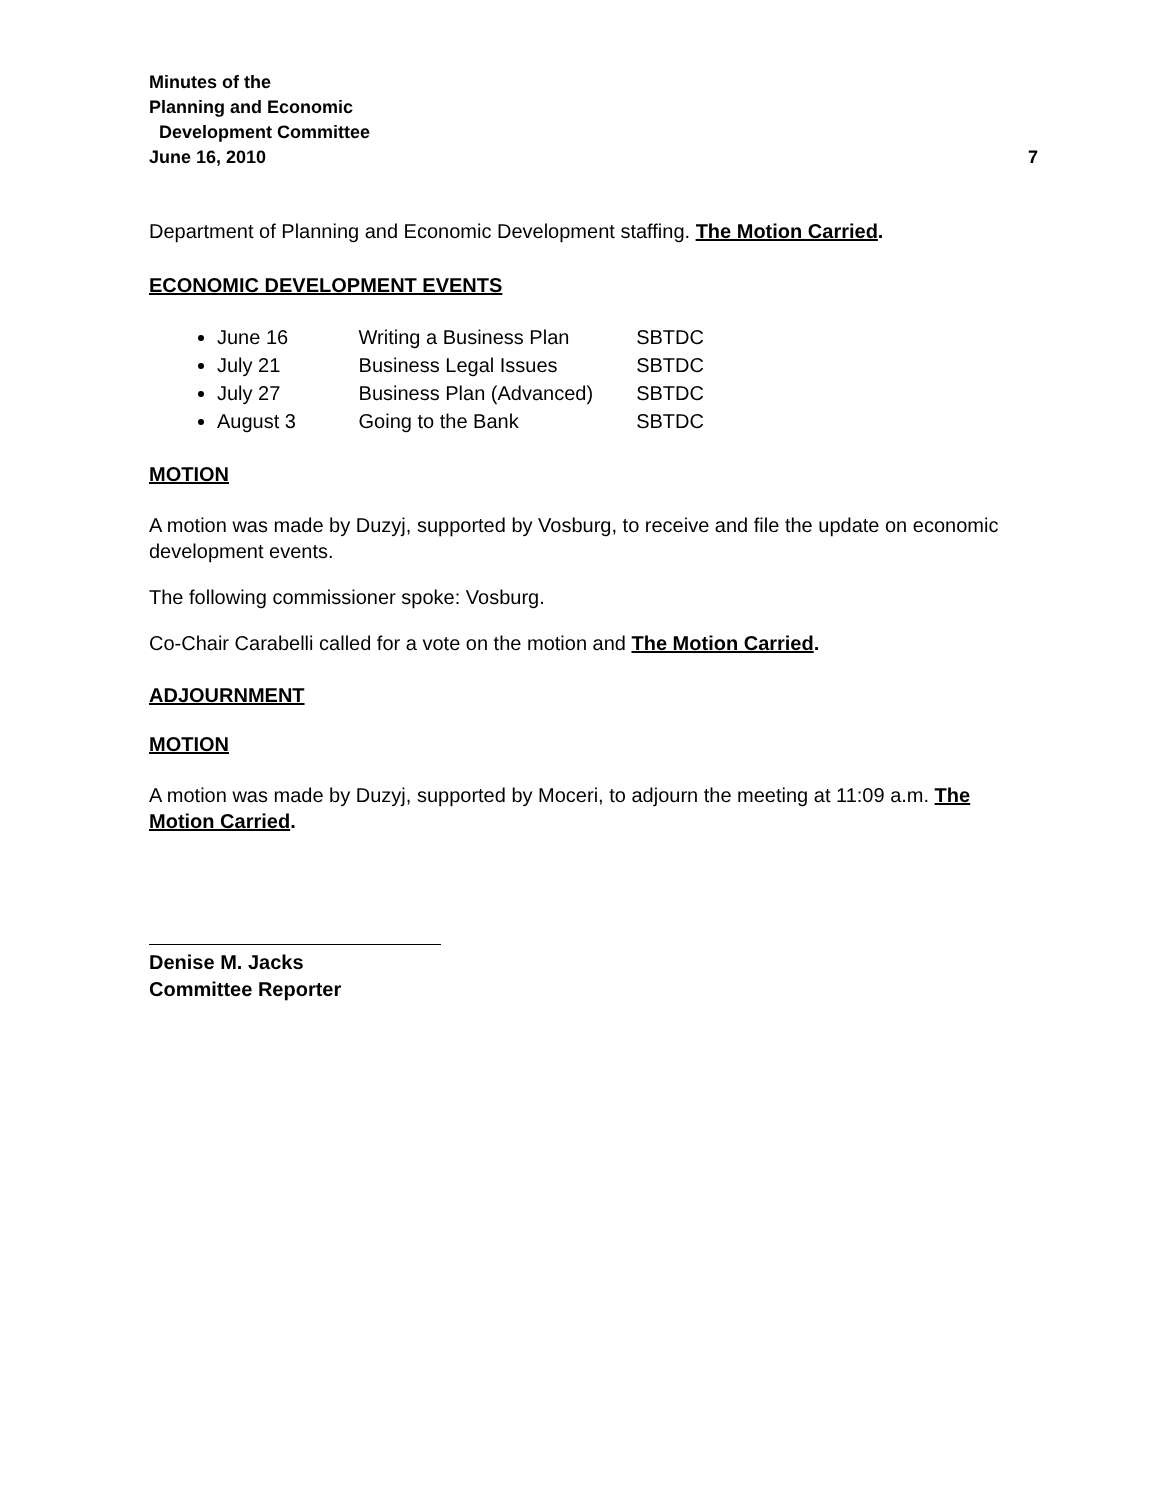Minutes of the
Planning and Economic
Development Committee
June 16, 2010
7
Department of Planning and Economic Development staffing. The Motion Carried.
ECONOMIC DEVELOPMENT EVENTS
June 16 Writing a Business Plan SBTDC
July 21 Business Legal Issues SBTDC
July 27 Business Plan (Advanced) SBTDC
August 3 Going to the Bank SBTDC
MOTION
A motion was made by Duzyj, supported by Vosburg, to receive and file the update on economic development events.
The following commissioner spoke: Vosburg.
Co-Chair Carabelli called for a vote on the motion and The Motion Carried.
ADJOURNMENT
MOTION
A motion was made by Duzyj, supported by Moceri, to adjourn the meeting at 11:09 a.m. The Motion Carried.
Denise M. Jacks
Committee Reporter